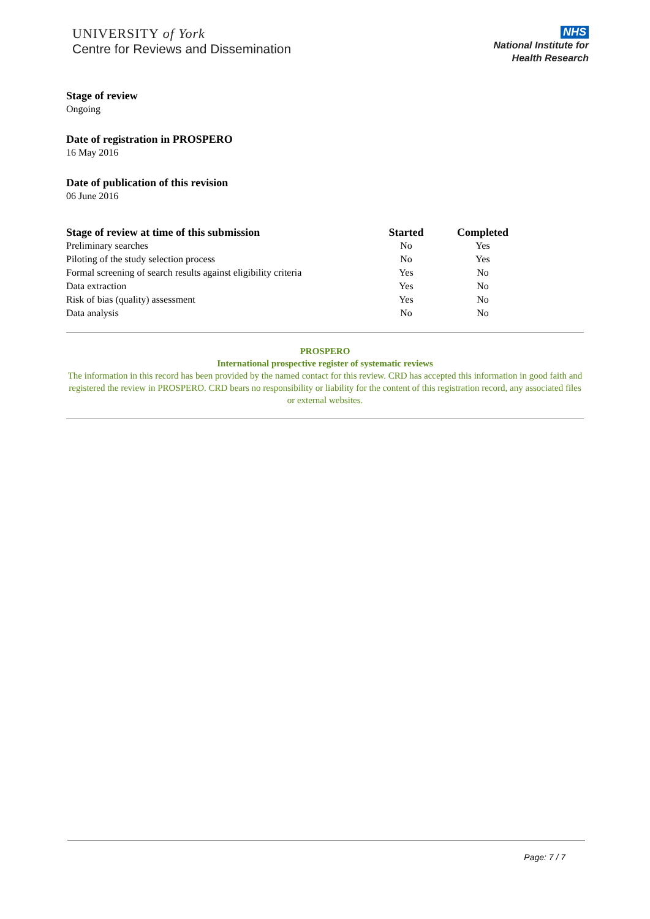UNIVERSITY of York
Centre for Reviews and Dissemination
NHS
National Institute for
Health Research
Stage of review
Ongoing
Date of registration in PROSPERO
16 May 2016
Date of publication of this revision
06 June 2016
| Stage of review at time of this submission | Started | Completed |
| --- | --- | --- |
| Preliminary searches | No | Yes |
| Piloting of the study selection process | No | Yes |
| Formal screening of search results against eligibility criteria | Yes | No |
| Data extraction | Yes | No |
| Risk of bias (quality) assessment | Yes | No |
| Data analysis | No | No |
PROSPERO
International prospective register of systematic reviews
The information in this record has been provided by the named contact for this review. CRD has accepted this information in good faith and registered the review in PROSPERO. CRD bears no responsibility or liability for the content of this registration record, any associated files or external websites.
Page: 7 / 7